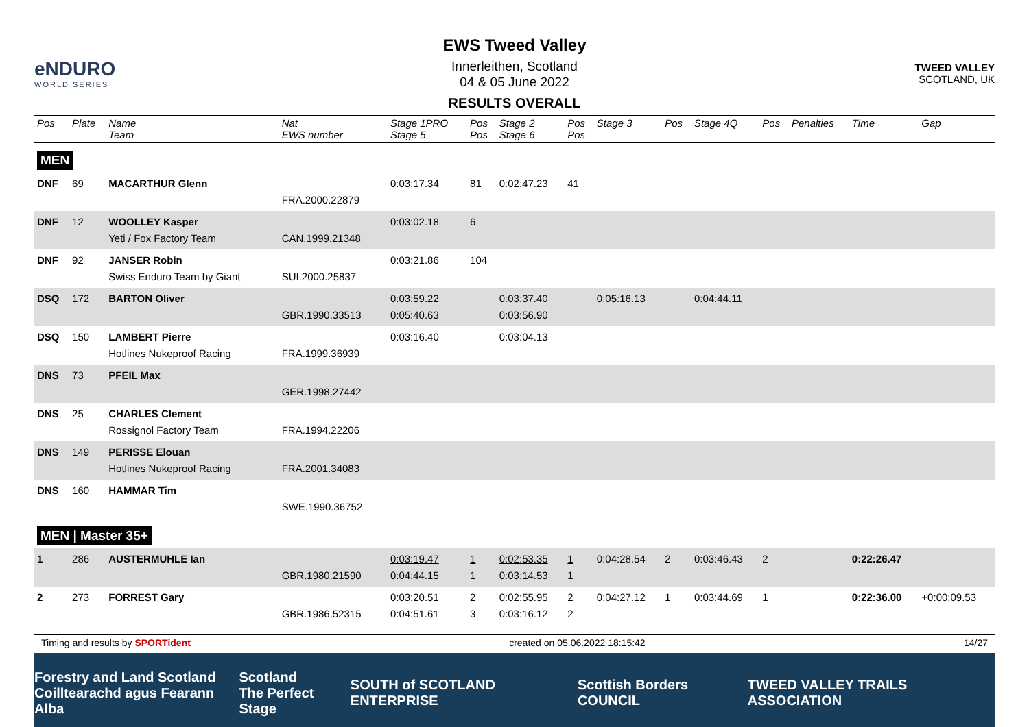eNDURO
WORLD SERIES
EWS Tweed Valley
Innerleithen, Scotland
04 & 05 June 2022
RESULTS OVERALL
TWEED VALLEY
SCOTLAND, UK
| Pos | Plate | Name Team | Nat EWS number | Stage 1PRO Stage 5 | Pos Pos | Stage 2 Stage 6 | Pos Pos | Stage 3 | Pos | Stage 4Q | Pos | Penalties | Time | Gap |
| --- | --- | --- | --- | --- | --- | --- | --- | --- | --- | --- | --- | --- | --- | --- |
| MEN | | | | | | | | | | | | | | |
| DNF | 69 | MACARTHUR Glenn | FRA.2000.22879 | 0:03:17.34 | 81 | 0:02:47.23 | 41 | | | | | | | |
| DNF | 12 | WOOLLEY Kasper Yeti / Fox Factory Team | CAN.1999.21348 | 0:03:02.18 | 6 | | | | | | | | | |
| DNF | 92 | JANSER Robin Swiss Enduro Team by Giant | SUI.2000.25837 | 0:03:21.86 | 104 | | | | | | | | | |
| DSQ | 172 | BARTON Oliver | GBR.1990.33513 | 0:03:59.22 0:05:40.63 | | 0:03:37.40 0:03:56.90 | | 0:05:16.13 | | 0:04:44.11 | | | | |
| DSQ | 150 | LAMBERT Pierre Hotlines Nukeproof Racing | FRA.1999.36939 | 0:03:16.40 | | 0:03:04.13 | | | | | | | | |
| DNS | 73 | PFEIL Max | GER.1998.27442 | | | | | | | | | | | |
| DNS | 25 | CHARLES Clement Rossignol Factory Team | FRA.1994.22206 | | | | | | | | | | | |
| DNS | 149 | PERISSE Elouan Hotlines Nukeproof Racing | FRA.2001.34083 | | | | | | | | | | | |
| DNS | 160 | HAMMAR Tim | SWE.1990.36752 | | | | | | | | | | | |
| MEN / Master 35+ | | | | | | | | | | | | | | |
| 1 | 286 | AUSTERMUHLE Ian | GBR.1980.21590 | 0:03:19.47 0:04:44.15 | 1 1 | 0:02:53.35 0:03:14.53 | 1 1 | 0:04:28.54 | 2 | 0:03:46.43 | 2 | | 0:22:26.47 | |
| 2 | 273 | FORREST Gary | GBR.1986.52315 | 0:03:20.51 0:04:51.61 | 2 3 | 0:02:55.95 0:03:16.12 | 2 2 | 0:04:27.12 | 1 | 0:03:44.69 | 1 | | 0:22:36.00 | +0:00:09.53 |
Timing and results by SPORTident created on 05.06.2022 18:15:42 14/27
Forestry and Land Scotland
Coilltearachd agus Fearann Alba Scotland
The Perfect Stage SOUTH of SCOTLAND ENTERPRISE Scottish Borders COUNCIL TWEED VALLEY TRAILS ASSOCIATION